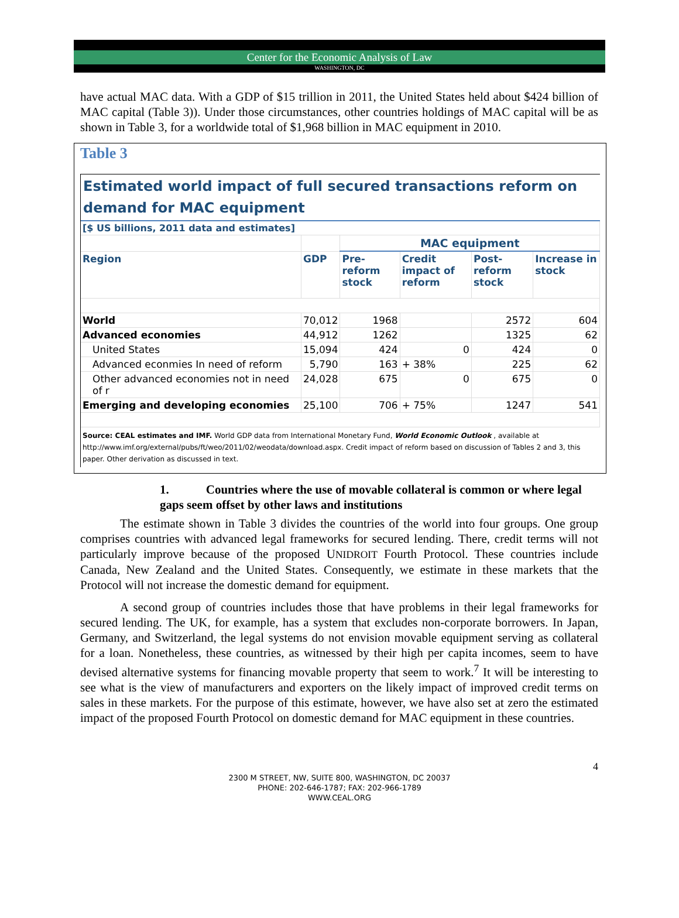Center for the Economic Analysis of Law
WASHINGTON, DC
have actual MAC data. With a GDP of $15 trillion in 2011, the United States held about $424 billion of MAC capital (Table 3)). Under those circumstances, other countries holdings of MAC capital will be as shown in Table 3, for a worldwide total of $1,968 billion in MAC equipment in 2010.
Table 3
Estimated world impact of full secured transactions reform on demand for MAC equipment
| [$ US billions, 2011 data and estimates] | | | | | |
| --- | --- | --- | --- | --- | --- |
| | | MAC equipment | | | |
| Region | GDP | Pre-reform stock | Credit impact of reform | Post-reform stock | Increase in stock |
| World | 70,012 | 1968 | | 2572 | 604 |
| Advanced economies | 44,912 | 1262 | | 1325 | 62 |
| United States | 15,094 | 424 | 0 | 424 | 0 |
| Advanced econmies In need of reform | 5,790 | 163 | + 38% | 225 | 62 |
| Other advanced economies not in need of r | 24,028 | 675 | 0 | 675 | 0 |
| Emerging and developing economies | 25,100 | 706 | + 75% | 1247 | 541 |
Source: CEAL estimates and IMF. World GDP data from International Monetary Fund, World Economic Outlook , available at http://www.imf.org/external/pubs/ft/weo/2011/02/weodata/download.aspx. Credit impact of reform based on discussion of Tables 2 and 3, this paper. Other derivation as discussed in text.
1. Countries where the use of movable collateral is common or where legal gaps seem offset by other laws and institutions
The estimate shown in Table 3 divides the countries of the world into four groups. One group comprises countries with advanced legal frameworks for secured lending. There, credit terms will not particularly improve because of the proposed UNIDROIT Fourth Protocol. These countries include Canada, New Zealand and the United States. Consequently, we estimate in these markets that the Protocol will not increase the domestic demand for equipment.
A second group of countries includes those that have problems in their legal frameworks for secured lending. The UK, for example, has a system that excludes non-corporate borrowers. In Japan, Germany, and Switzerland, the legal systems do not envision movable equipment serving as collateral for a loan. Nonetheless, these countries, as witnessed by their high per capita incomes, seem to have devised alternative systems for financing movable property that seem to work.<sup>7</sup> It will be interesting to see what is the view of manufacturers and exporters on the likely impact of improved credit terms on sales in these markets. For the purpose of this estimate, however, we have also set at zero the estimated impact of the proposed Fourth Protocol on domestic demand for MAC equipment in these countries.
4
2300 M STREET, NW, SUITE 800, WASHINGTON, DC 20037
PHONE: 202-646-1787; FAX: 202-966-1789
WWW.CEAL.ORG